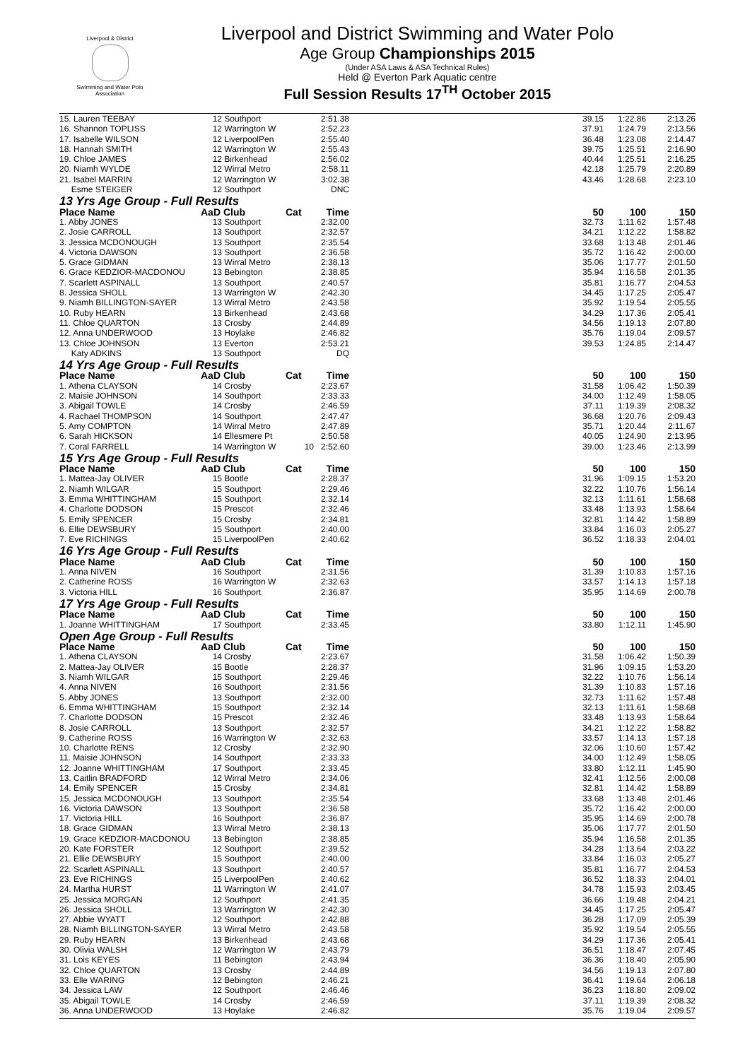Liverpool & District
Swimming and Water Polo Association
Liverpool and District Swimming and Water Polo
Age Group Championships 2015
(Under ASA Laws & ASA Technical Rules)
Held @ Everton Park Aquatic centre
Full Session Results 17<sup>TH</sup> October 2015
| 15. Lauren TEEBAY | 12 | Southport | | 2:51.38 | | 39.15 | 1:22.86 | 2:13.26 |
| 16. Shannon TOPLISS | 12 | Warrington W | | 2:52.23 | | 37.91 | 1:24.79 | 2:13.56 |
| 17. Isabelle WILSON | 12 | LiverpoolPen | | 2:55.40 | | 36.48 | 1:23.08 | 2:14.47 |
| 18. Hannah SMITH | 12 | Warrington W | | 2:55.43 | | 39.75 | 1:25.51 | 2:16.90 |
| 19. Chloe JAMES | 12 | Birkenhead | | 2:56.02 | | 40.44 | 1:25.51 | 2:16.25 |
| 20. Niamh WYLDE | 12 | Wirral Metro | | 2:58.11 | | 42.18 | 1:25.79 | 2:20.89 |
| 21. Isabel MARRIN | 12 | Warrington W | | 3:02.38 | | 43.46 | 1:28.68 | 2:23.10 |
| Esme STEIGER | 12 | Southport | | DNC | | | | |
| 13 Yrs Age Group - Full Results | | | | | | | | |
| Place Name | AaD Club | | Cat | Time | | 50 | 100 | 150 |
| 1. Abby JONES | 13 | Southport | | 2:32.00 | | 32.73 | 1:11.62 | 1:57.48 |
| 2. Josie CARROLL | 13 | Southport | | 2:32.57 | | 34.21 | 1:12.22 | 1:58.82 |
| 3. Jessica MCDONOUGH | 13 | Southport | | 2:35.54 | | 33.68 | 1:13.48 | 2:01.46 |
| 4. Victoria DAWSON | 13 | Southport | | 2:36.58 | | 35.72 | 1:16.42 | 2:00.00 |
| 5. Grace GIDMAN | 13 | Wirral Metro | | 2:38.13 | | 35.06 | 1:17.77 | 2:01.50 |
| 6. Grace KEDZIOR-MACDONOU | 13 | Bebington | | 2:38.85 | | 35.94 | 1:16.58 | 2:01.35 |
| 7. Scarlett ASPINALL | 13 | Southport | | 2:40.57 | | 35.81 | 1:16.77 | 2:04.53 |
| 8. Jessica SHOLL | 13 | Warrington W | | 2:42.30 | | 34.45 | 1:17.25 | 2:05.47 |
| 9. Niamh BILLINGTON-SAYER | 13 | Wirral Metro | | 2:43.58 | | 35.92 | 1:19.54 | 2:05.55 |
| 10. Ruby HEARN | 13 | Birkenhead | | 2:43.68 | | 34.29 | 1:17.36 | 2:05.41 |
| 11. Chloe QUARTON | 13 | Crosby | | 2:44.89 | | 34.56 | 1:19.13 | 2:07.80 |
| 12. Anna UNDERWOOD | 13 | Hoylake | | 2:46.82 | | 35.76 | 1:19.04 | 2:09.57 |
| 13. Chloe JOHNSON | 13 | Everton | | 2:53.21 | | 39.53 | 1:24.85 | 2:14.47 |
| Katy ADKINS | 13 | Southport | | DQ | | | | |
| 14 Yrs Age Group - Full Results | | | | | | | | |
| Place Name | AaD Club | | Cat | Time | | 50 | 100 | 150 |
| 1. Athena CLAYSON | 14 | Crosby | | 2:23.67 | | 31.58 | 1:06.42 | 1:50.39 |
| 2. Maisie JOHNSON | 14 | Southport | | 2:33.33 | | 34.00 | 1:12.49 | 1:58.05 |
| 3. Abigail TOWLE | 14 | Crosby | | 2:46.59 | | 37.11 | 1:19.39 | 2:08.32 |
| 4. Rachael THOMPSON | 14 | Southport | | 2:47.47 | | 36.68 | 1:20.76 | 2:09.43 |
| 5. Amy COMPTON | 14 | Wirral Metro | | 2:47.89 | | 35.71 | 1:20.44 | 2:11.67 |
| 6. Sarah HICKSON | 14 | Ellesmere Pt | | 2:50.58 | | 40.05 | 1:24.90 | 2:13.95 |
| 7. Coral FARRELL | 14 | Warrington W | 10 | 2:52.60 | | 39.00 | 1:23.46 | 2:13.99 |
| 15 Yrs Age Group - Full Results | | | | | | | | |
| Place Name | AaD Club | | Cat | Time | | 50 | 100 | 150 |
| 1. Mattea-Jay OLIVER | 15 | Bootle | | 2:28.37 | | 31.96 | 1:09.15 | 1:53.20 |
| 2. Niamh WILGAR | 15 | Southport | | 2:29.46 | | 32.22 | 1:10.76 | 1:56.14 |
| 3. Emma WHITTINGHAM | 15 | Southport | | 2:32.14 | | 32.13 | 1:11.61 | 1:58.68 |
| 4. Charlotte DODSON | 15 | Prescot | | 2:32.46 | | 33.48 | 1:13.93 | 1:58.64 |
| 5. Emily SPENCER | 15 | Crosby | | 2:34.81 | | 32.81 | 1:14.42 | 1:58.89 |
| 6. Ellie DEWSBURY | 15 | Southport | | 2:40.00 | | 33.84 | 1:16.03 | 2:05.27 |
| 7. Eve RICHINGS | 15 | LiverpoolPen | | 2:40.62 | | 36.52 | 1:18.33 | 2:04.01 |
| 16 Yrs Age Group - Full Results | | | | | | | | |
| Place Name | AaD Club | | Cat | Time | | 50 | 100 | 150 |
| 1. Anna NIVEN | 16 | Southport | | 2:31.56 | | 31.39 | 1:10.83 | 1:57.16 |
| 2. Catherine ROSS | 16 | Warrington W | | 2:32.63 | | 33.57 | 1:14.13 | 1:57.18 |
| 3. Victoria HILL | 16 | Southport | | 2:36.87 | | 35.95 | 1:14.69 | 2:00.78 |
| 17 Yrs Age Group - Full Results | | | | | | | | |
| Place Name | AaD Club | | Cat | Time | | 50 | 100 | 150 |
| 1. Joanne WHITTINGHAM | 17 | Southport | | 2:33.45 | | 33.80 | 1:12.11 | 1:45.90 |
| Open Age Group - Full Results | | | | | | | | |
| Place Name | AaD Club | | Cat | Time | | 50 | 100 | 150 |
| 1. Athena CLAYSON | 14 | Crosby | | 2:23.67 | | 31.58 | 1:06.42 | 1:50.39 |
| 2. Mattea-Jay OLIVER | 15 | Bootle | | 2:28.37 | | 31.96 | 1:09.15 | 1:53.20 |
| 3. Niamh WILGAR | 15 | Southport | | 2:29.46 | | 32.22 | 1:10.76 | 1:56.14 |
| 4. Anna NIVEN | 16 | Southport | | 2:31.56 | | 31.39 | 1:10.83 | 1:57.16 |
| 5. Abby JONES | 13 | Southport | | 2:32.00 | | 32.73 | 1:11.62 | 1:57.48 |
| 6. Emma WHITTINGHAM | 15 | Southport | | 2:32.14 | | 32.13 | 1:11.61 | 1:58.68 |
| 7. Charlotte DODSON | 15 | Prescot | | 2:32.46 | | 33.48 | 1:13.93 | 1:58.64 |
| 8. Josie CARROLL | 13 | Southport | | 2:32.57 | | 34.21 | 1:12.22 | 1:58.82 |
| 9. Catherine ROSS | 16 | Warrington W | | 2:32.63 | | 33.57 | 1:14.13 | 1:57.18 |
| 10. Charlotte RENS | 12 | Crosby | | 2:32.90 | | 32.06 | 1:10.60 | 1:57.42 |
| 11. Maisie JOHNSON | 14 | Southport | | 2:33.33 | | 34.00 | 1:12.49 | 1:58.05 |
| 12. Joanne WHITTINGHAM | 17 | Southport | | 2:33.45 | | 33.80 | 1:12.11 | 1:45.90 |
| 13. Caitlin BRADFORD | 12 | Wirral Metro | | 2:34.06 | | 32.41 | 1:12.56 | 2:00.08 |
| 14. Emily SPENCER | 15 | Crosby | | 2:34.81 | | 32.81 | 1:14.42 | 1:58.89 |
| 15. Jessica MCDONOUGH | 13 | Southport | | 2:35.54 | | 33.68 | 1:13.48 | 2:01.46 |
| 16. Victoria DAWSON | 13 | Southport | | 2:36.58 | | 35.72 | 1:16.42 | 2:00.00 |
| 17. Victoria HILL | 16 | Southport | | 2:36.87 | | 35.95 | 1:14.69 | 2:00.78 |
| 18. Grace GIDMAN | 13 | Wirral Metro | | 2:38.13 | | 35.06 | 1:17.77 | 2:01.50 |
| 19. Grace KEDZIOR-MACDONOU | 13 | Bebington | | 2:38.85 | | 35.94 | 1:16.58 | 2:01.35 |
| 20. Kate FORSTER | 12 | Southport | | 2:39.52 | | 34.28 | 1:13.64 | 2:03.22 |
| 21. Ellie DEWSBURY | 15 | Southport | | 2:40.00 | | 33.84 | 1:16.03 | 2:05.27 |
| 22. Scarlett ASPINALL | 13 | Southport | | 2:40.57 | | 35.81 | 1:16.77 | 2:04.53 |
| 23. Eve RICHINGS | 15 | LiverpoolPen | | 2:40.62 | | 36.52 | 1:18.33 | 2:04.01 |
| 24. Martha HURST | 11 | Warrington W | | 2:41.07 | | 34.78 | 1:15.93 | 2:03.45 |
| 25. Jessica MORGAN | 12 | Southport | | 2:41.35 | | 36.66 | 1:19.48 | 2:04.21 |
| 26. Jessica SHOLL | 13 | Warrington W | | 2:42.30 | | 34.45 | 1:17.25 | 2:05.47 |
| 27. Abbie WYATT | 12 | Southport | | 2:42.88 | | 36.28 | 1:17.09 | 2:05.39 |
| 28. Niamh BILLINGTON-SAYER | 13 | Wirral Metro | | 2:43.58 | | 35.92 | 1:19.54 | 2:05.55 |
| 29. Ruby HEARN | 13 | Birkenhead | | 2:43.68 | | 34.29 | 1:17.36 | 2:05.41 |
| 30. Olivia WALSH | 12 | Warrington W | | 2:43.79 | | 36.51 | 1:18.47 | 2:07.45 |
| 31. Lois KEYES | 11 | Bebington | | 2:43.94 | | 36.36 | 1:18.40 | 2:05.90 |
| 32. Chloe QUARTON | 13 | Crosby | | 2:44.89 | | 34.56 | 1:19.13 | 2:07.80 |
| 33. Elle WARING | 12 | Bebington | | 2:46.21 | | 36.41 | 1:19.64 | 2:06.18 |
| 34. Jessica LAW | 12 | Southport | | 2:46.46 | | 36.23 | 1:18.80 | 2:09.02 |
| 35. Abigail TOWLE | 14 | Crosby | | 2:46.59 | | 37.11 | 1:19.39 | 2:08.32 |
| 36. Anna UNDERWOOD | 13 | Hoylake | | 2:46.82 | | 35.76 | 1:19.04 | 2:09.57 |